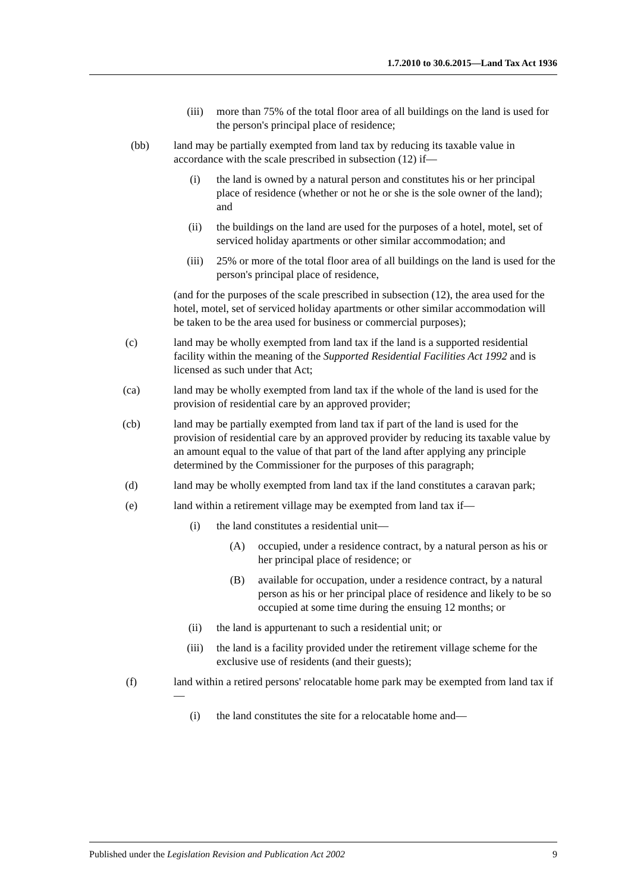1.7.2010 to 30.6.2015—Land Tax Act 1936
(iii) more than 75% of the total floor area of all buildings on the land is used for the person's principal place of residence;
(bb) land may be partially exempted from land tax by reducing its taxable value in accordance with the scale prescribed in subsection (12) if—
(i) the land is owned by a natural person and constitutes his or her principal place of residence (whether or not he or she is the sole owner of the land); and
(ii) the buildings on the land are used for the purposes of a hotel, motel, set of serviced holiday apartments or other similar accommodation; and
(iii) 25% or more of the total floor area of all buildings on the land is used for the person's principal place of residence,
(and for the purposes of the scale prescribed in subsection (12), the area used for the hotel, motel, set of serviced holiday apartments or other similar accommodation will be taken to be the area used for business or commercial purposes);
(c) land may be wholly exempted from land tax if the land is a supported residential facility within the meaning of the Supported Residential Facilities Act 1992 and is licensed as such under that Act;
(ca) land may be wholly exempted from land tax if the whole of the land is used for the provision of residential care by an approved provider;
(cb) land may be partially exempted from land tax if part of the land is used for the provision of residential care by an approved provider by reducing its taxable value by an amount equal to the value of that part of the land after applying any principle determined by the Commissioner for the purposes of this paragraph;
(d) land may be wholly exempted from land tax if the land constitutes a caravan park;
(e) land within a retirement village may be exempted from land tax if—
(i) the land constitutes a residential unit—
(A) occupied, under a residence contract, by a natural person as his or her principal place of residence; or
(B) available for occupation, under a residence contract, by a natural person as his or her principal place of residence and likely to be so occupied at some time during the ensuing 12 months; or
(ii) the land is appurtenant to such a residential unit; or
(iii) the land is a facility provided under the retirement village scheme for the exclusive use of residents (and their guests);
(f) land within a retired persons' relocatable home park may be exempted from land tax if—
(i) the land constitutes the site for a relocatable home and—
Published under the Legislation Revision and Publication Act 2002 9